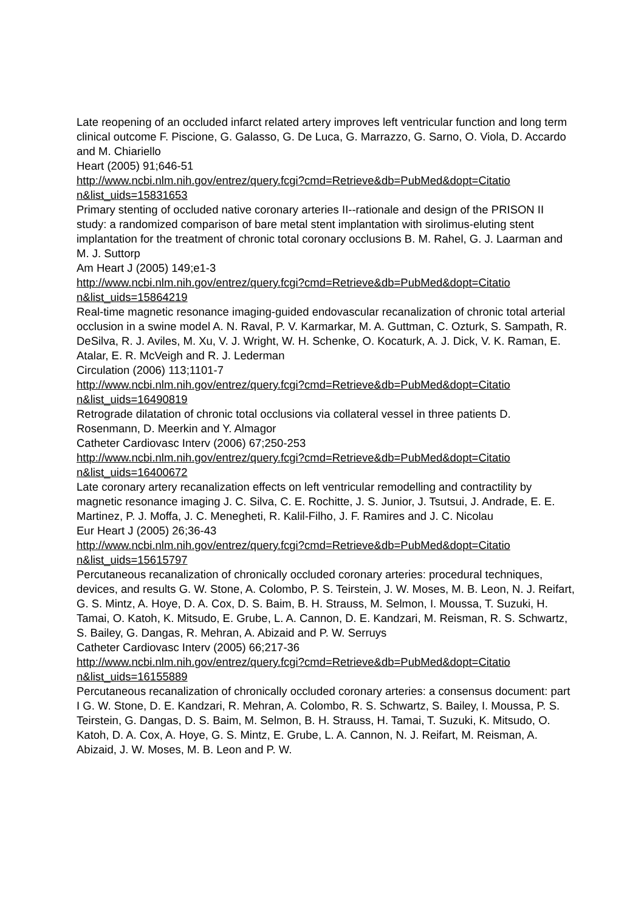Late reopening of an occluded infarct related artery improves left ventricular function and long term clinical outcome F. Piscione, G. Galasso, G. De Luca, G. Marrazzo, G. Sarno, O. Viola, D. Accardo and M. Chiariello
Heart (2005) 91;646-51
http://www.ncbi.nlm.nih.gov/entrez/query.fcgi?cmd=Retrieve&db=PubMed&dopt=Citatio n&list_uids=15831653
Primary stenting of occluded native coronary arteries II--rationale and design of the PRISON II study: a randomized comparison of bare metal stent implantation with sirolimus-eluting stent implantation for the treatment of chronic total coronary occlusions B. M. Rahel, G. J. Laarman and M. J. Suttorp
Am Heart J (2005) 149;e1-3
http://www.ncbi.nlm.nih.gov/entrez/query.fcgi?cmd=Retrieve&db=PubMed&dopt=Citatio n&list_uids=15864219
Real-time magnetic resonance imaging-guided endovascular recanalization of chronic total arterial occlusion in a swine model A. N. Raval, P. V. Karmarkar, M. A. Guttman, C. Ozturk, S. Sampath, R. DeSilva, R. J. Aviles, M. Xu, V. J. Wright, W. H. Schenke, O. Kocaturk, A. J. Dick, V. K. Raman, E. Atalar, E. R. McVeigh and R. J. Lederman
Circulation (2006) 113;1101-7
http://www.ncbi.nlm.nih.gov/entrez/query.fcgi?cmd=Retrieve&db=PubMed&dopt=Citatio n&list_uids=16490819
Retrograde dilatation of chronic total occlusions via collateral vessel in three patients D. Rosenmann, D. Meerkin and Y. Almagor
Catheter Cardiovasc Interv (2006) 67;250-253
http://www.ncbi.nlm.nih.gov/entrez/query.fcgi?cmd=Retrieve&db=PubMed&dopt=Citatio n&list_uids=16400672
Late coronary artery recanalization effects on left ventricular remodelling and contractility by magnetic resonance imaging J. C. Silva, C. E. Rochitte, J. S. Junior, J. Tsutsui, J. Andrade, E. E. Martinez, P. J. Moffa, J. C. Menegheti, R. Kalil-Filho, J. F. Ramires and J. C. Nicolau
Eur Heart J (2005) 26;36-43
http://www.ncbi.nlm.nih.gov/entrez/query.fcgi?cmd=Retrieve&db=PubMed&dopt=Citatio n&list_uids=15615797
Percutaneous recanalization of chronically occluded coronary arteries: procedural techniques, devices, and results G. W. Stone, A. Colombo, P. S. Teirstein, J. W. Moses, M. B. Leon, N. J. Reifart, G. S. Mintz, A. Hoye, D. A. Cox, D. S. Baim, B. H. Strauss, M. Selmon, I. Moussa, T. Suzuki, H. Tamai, O. Katoh, K. Mitsudo, E. Grube, L. A. Cannon, D. E. Kandzari, M. Reisman, R. S. Schwartz, S. Bailey, G. Dangas, R. Mehran, A. Abizaid and P. W. Serruys
Catheter Cardiovasc Interv (2005) 66;217-36
http://www.ncbi.nlm.nih.gov/entrez/query.fcgi?cmd=Retrieve&db=PubMed&dopt=Citatio n&list_uids=16155889
Percutaneous recanalization of chronically occluded coronary arteries: a consensus document: part I G. W. Stone, D. E. Kandzari, R. Mehran, A. Colombo, R. S. Schwartz, S. Bailey, I. Moussa, P. S. Teirstein, G. Dangas, D. S. Baim, M. Selmon, B. H. Strauss, H. Tamai, T. Suzuki, K. Mitsudo, O. Katoh, D. A. Cox, A. Hoye, G. S. Mintz, E. Grube, L. A. Cannon, N. J. Reifart, M. Reisman, A. Abizaid, J. W. Moses, M. B. Leon and P. W.